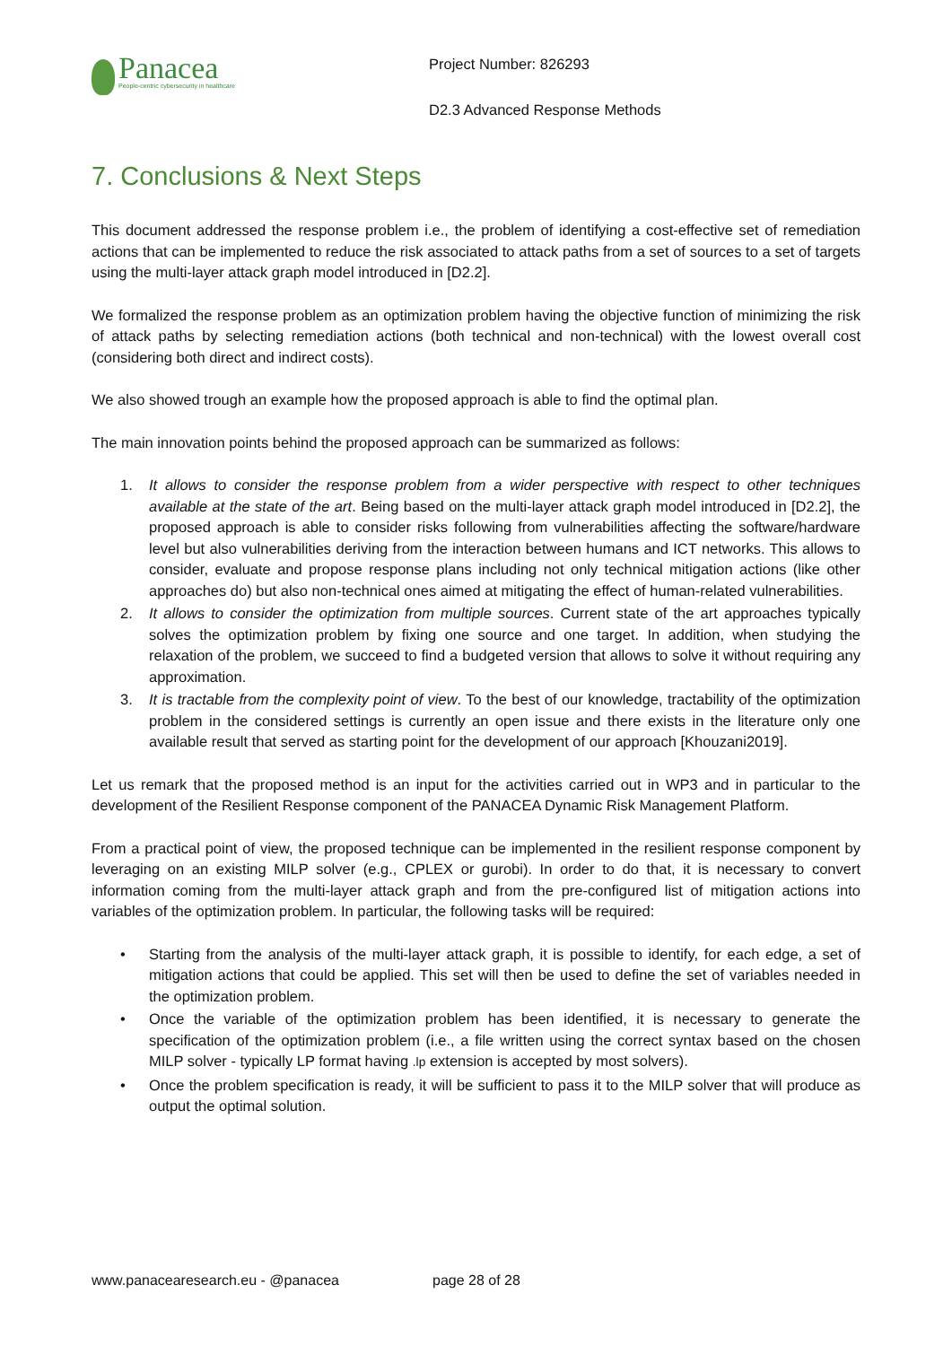Panacea
People-centric cybersecurity in healthcare
Project Number: 826293
D2.3 Advanced Response Methods
7. Conclusions & Next Steps
This document addressed the response problem i.e., the problem of identifying a cost-effective set of remediation actions that can be implemented to reduce the risk associated to attack paths from a set of sources to a set of targets using the multi-layer attack graph model introduced in [D2.2].
We formalized the response problem as an optimization problem having the objective function of minimizing the risk of attack paths by selecting remediation actions (both technical and non-technical) with the lowest overall cost (considering both direct and indirect costs).
We also showed trough an example how the proposed approach is able to find the optimal plan.
The main innovation points behind the proposed approach can be summarized as follows:
1. It allows to consider the response problem from a wider perspective with respect to other techniques available at the state of the art. Being based on the multi-layer attack graph model introduced in [D2.2], the proposed approach is able to consider risks following from vulnerabilities affecting the software/hardware level but also vulnerabilities deriving from the interaction between humans and ICT networks. This allows to consider, evaluate and propose response plans including not only technical mitigation actions (like other approaches do) but also non-technical ones aimed at mitigating the effect of human-related vulnerabilities.
2. It allows to consider the optimization from multiple sources. Current state of the art approaches typically solves the optimization problem by fixing one source and one target. In addition, when studying the relaxation of the problem, we succeed to find a budgeted version that allows to solve it without requiring any approximation.
3. It is tractable from the complexity point of view. To the best of our knowledge, tractability of the optimization problem in the considered settings is currently an open issue and there exists in the literature only one available result that served as starting point for the development of our approach [Khouzani2019].
Let us remark that the proposed method is an input for the activities carried out in WP3 and in particular to the development of the Resilient Response component of the PANACEA Dynamic Risk Management Platform.
From a practical point of view, the proposed technique can be implemented in the resilient response component by leveraging on an existing MILP solver (e.g., CPLEX or gurobi). In order to do that, it is necessary to convert information coming from the multi-layer attack graph and from the pre-configured list of mitigation actions into variables of the optimization problem. In particular, the following tasks will be required:
• Starting from the analysis of the multi-layer attack graph, it is possible to identify, for each edge, a set of mitigation actions that could be applied. This set will then be used to define the set of variables needed in the optimization problem.
• Once the variable of the optimization problem has been identified, it is necessary to generate the specification of the optimization problem (i.e., a file written using the correct syntax based on the chosen MILP solver - typically LP format having .lp extension is accepted by most solvers).
• Once the problem specification is ready, it will be sufficient to pass it to the MILP solver that will produce as output the optimal solution.
www.panacearesearch.eu - @panacea page 28 of 28